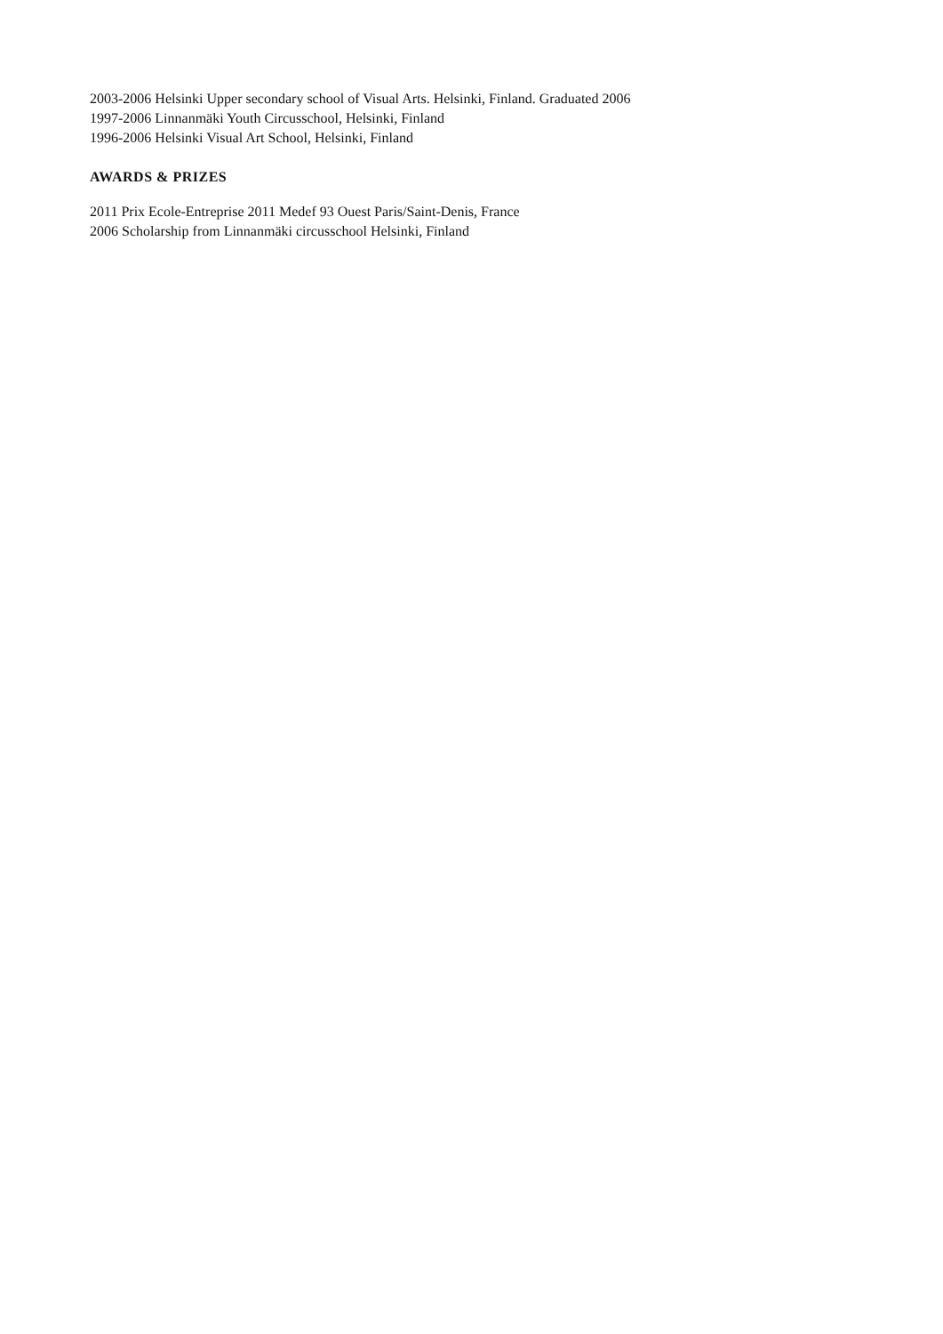2003-2006 Helsinki Upper secondary school of Visual Arts. Helsinki, Finland. Graduated 2006
1997-2006 Linnanmäki Youth Circusschool, Helsinki, Finland
1996-2006 Helsinki Visual Art School, Helsinki, Finland
AWARDS & PRIZES
2011 Prix Ecole-Entreprise 2011 Medef 93 Ouest Paris/Saint-Denis, France
2006 Scholarship from Linnanmäki circusschool Helsinki, Finland